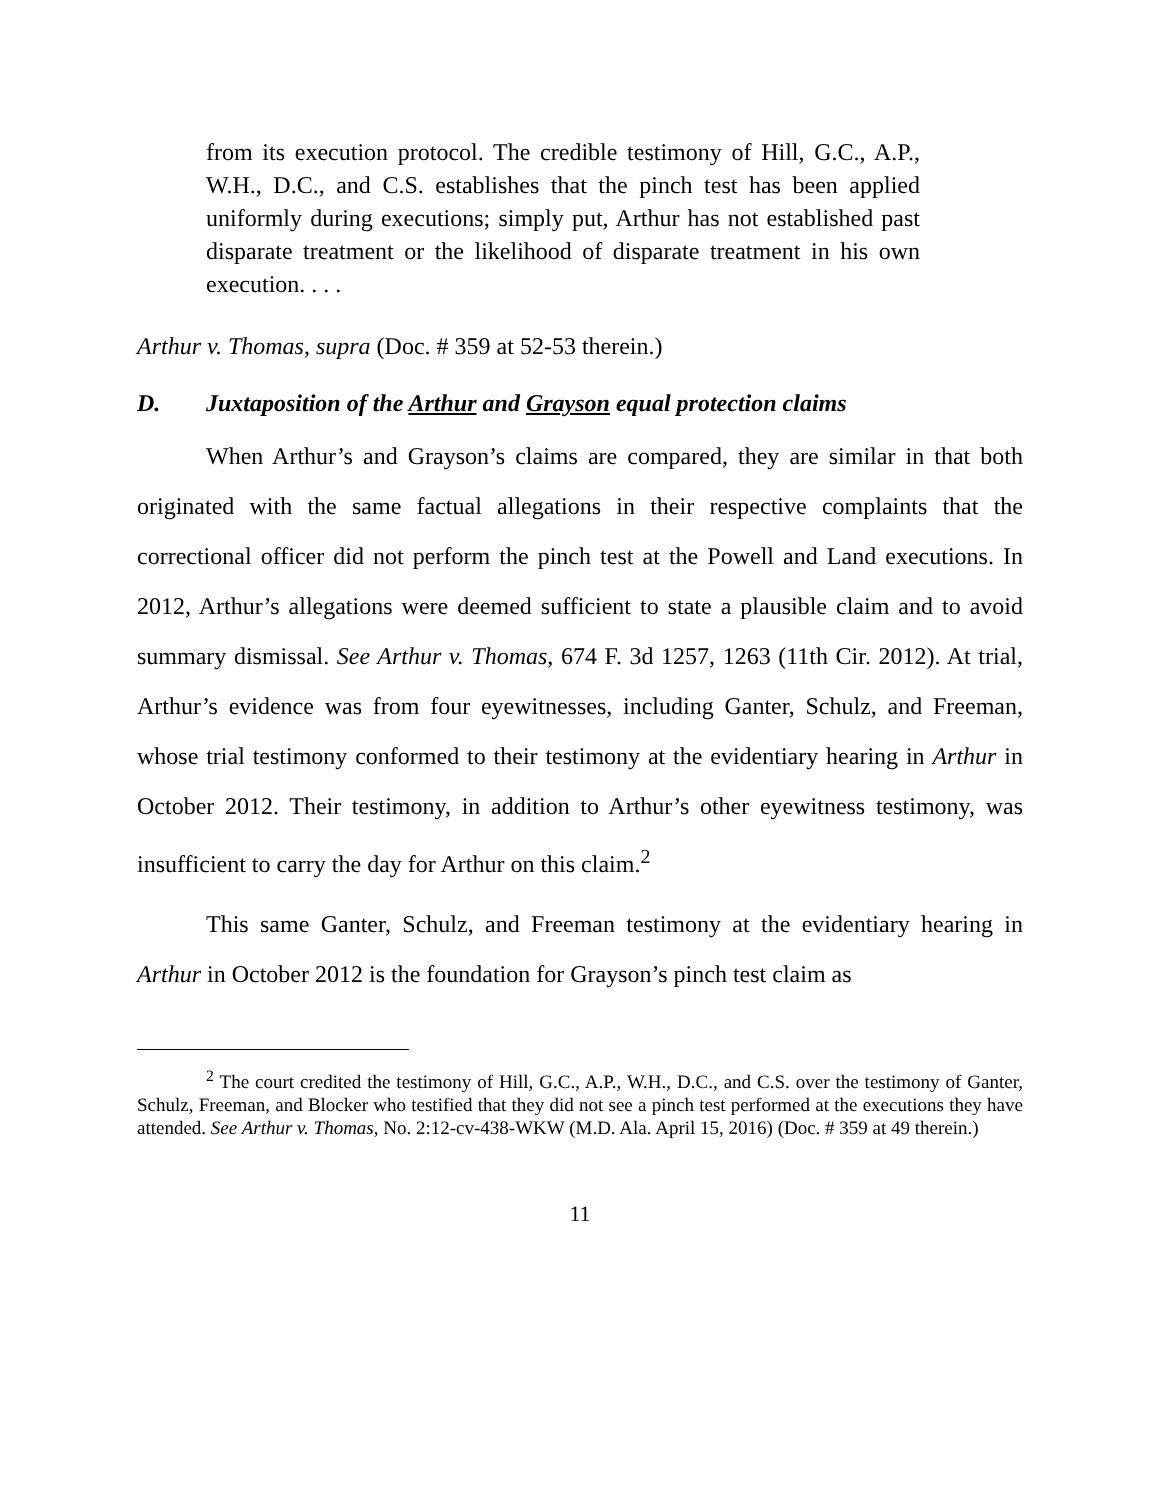from its execution protocol. The credible testimony of Hill, G.C., A.P., W.H., D.C., and C.S. establishes that the pinch test has been applied uniformly during executions; simply put, Arthur has not established past disparate treatment or the likelihood of disparate treatment in his own execution. . . .
Arthur v. Thomas, supra (Doc. # 359 at 52-53 therein.)
D. Juxtaposition of the Arthur and Grayson equal protection claims
When Arthur’s and Grayson’s claims are compared, they are similar in that both originated with the same factual allegations in their respective complaints that the correctional officer did not perform the pinch test at the Powell and Land executions. In 2012, Arthur’s allegations were deemed sufficient to state a plausible claim and to avoid summary dismissal. See Arthur v. Thomas, 674 F. 3d 1257, 1263 (11th Cir. 2012). At trial, Arthur’s evidence was from four eyewitnesses, including Ganter, Schulz, and Freeman, whose trial testimony conformed to their testimony at the evidentiary hearing in Arthur in October 2012. Their testimony, in addition to Arthur’s other eyewitness testimony, was insufficient to carry the day for Arthur on this claim.<sup>2</sup>
This same Ganter, Schulz, and Freeman testimony at the evidentiary hearing in Arthur in October 2012 is the foundation for Grayson’s pinch test claim as
<sup>2</sup> The court credited the testimony of Hill, G.C., A.P., W.H., D.C., and C.S. over the testimony of Ganter, Schulz, Freeman, and Blocker who testified that they did not see a pinch test performed at the executions they have attended. See Arthur v. Thomas, No. 2:12-cv-438-WKW (M.D. Ala. April 15, 2016) (Doc. # 359 at 49 therein.)
11